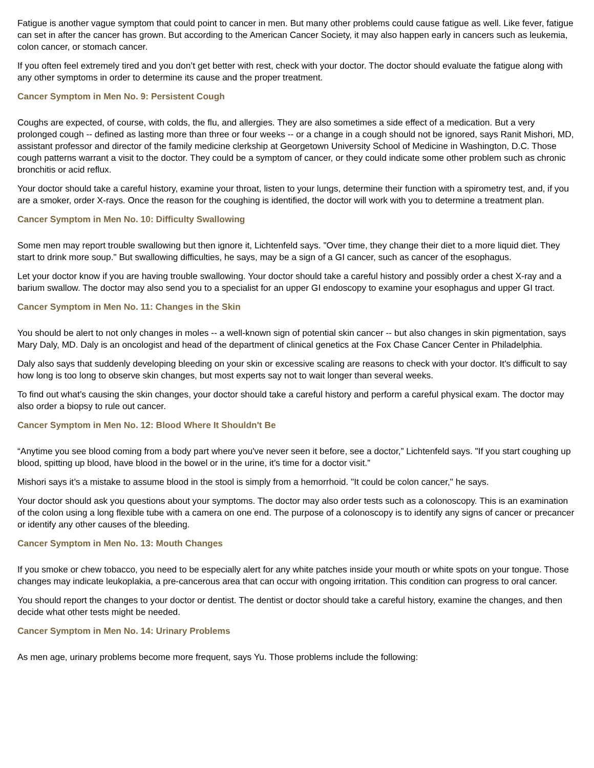Fatigue is another vague symptom that could point to cancer in men. But many other problems could cause fatigue as well. Like fever, fatigue can set in after the cancer has grown. But according to the American Cancer Society, it may also happen early in cancers such as leukemia, colon cancer, or stomach cancer.
If you often feel extremely tired and you don’t get better with rest, check with your doctor. The doctor should evaluate the fatigue along with any other symptoms in order to determine its cause and the proper treatment.
Cancer Symptom in Men No. 9: Persistent Cough
Coughs are expected, of course, with colds, the flu, and allergies. They are also sometimes a side effect of a medication. But a very prolonged cough -- defined as lasting more than three or four weeks -- or a change in a cough should not be ignored, says Ranit Mishori, MD, assistant professor and director of the family medicine clerkship at Georgetown University School of Medicine in Washington, D.C. Those cough patterns warrant a visit to the doctor. They could be a symptom of cancer, or they could indicate some other problem such as chronic bronchitis or acid reflux.
Your doctor should take a careful history, examine your throat, listen to your lungs, determine their function with a spirometry test, and, if you are a smoker, order X-rays. Once the reason for the coughing is identified, the doctor will work with you to determine a treatment plan.
Cancer Symptom in Men No. 10: Difficulty Swallowing
Some men may report trouble swallowing but then ignore it, Lichtenfeld says. "Over time, they change their diet to a more liquid diet. They start to drink more soup." But swallowing difficulties, he says, may be a sign of a GI cancer, such as cancer of the esophagus.
Let your doctor know if you are having trouble swallowing. Your doctor should take a careful history and possibly order a chest X-ray and a barium swallow. The doctor may also send you to a specialist for an upper GI endoscopy to examine your esophagus and upper GI tract.
Cancer Symptom in Men No. 11: Changes in the Skin
You should be alert to not only changes in moles -- a well-known sign of potential skin cancer -- but also changes in skin pigmentation, says Mary Daly, MD. Daly is an oncologist and head of the department of clinical genetics at the Fox Chase Cancer Center in Philadelphia.
Daly also says that suddenly developing bleeding on your skin or excessive scaling are reasons to check with your doctor. It's difficult to say how long is too long to observe skin changes, but most experts say not to wait longer than several weeks.
To find out what’s causing the skin changes, your doctor should take a careful history and perform a careful physical exam. The doctor may also order a biopsy to rule out cancer.
Cancer Symptom in Men No. 12: Blood Where It Shouldn't Be
“Anytime you see blood coming from a body part where you've never seen it before, see a doctor,” Lichtenfeld says. "If you start coughing up blood, spitting up blood, have blood in the bowel or in the urine, it’s time for a doctor visit.”
Mishori says it’s a mistake to assume blood in the stool is simply from a hemorrhoid. "It could be colon cancer," he says.
Your doctor should ask you questions about your symptoms. The doctor may also order tests such as a colonoscopy. This is an examination of the colon using a long flexible tube with a camera on one end. The purpose of a colonoscopy is to identify any signs of cancer or precancer or identify any other causes of the bleeding.
Cancer Symptom in Men No. 13: Mouth Changes
If you smoke or chew tobacco, you need to be especially alert for any white patches inside your mouth or white spots on your tongue. Those changes may indicate leukoplakia, a pre-cancerous area that can occur with ongoing irritation. This condition can progress to oral cancer.
You should report the changes to your doctor or dentist. The dentist or doctor should take a careful history, examine the changes, and then decide what other tests might be needed.
Cancer Symptom in Men No. 14: Urinary Problems
As men age, urinary problems become more frequent, says Yu. Those problems include the following: